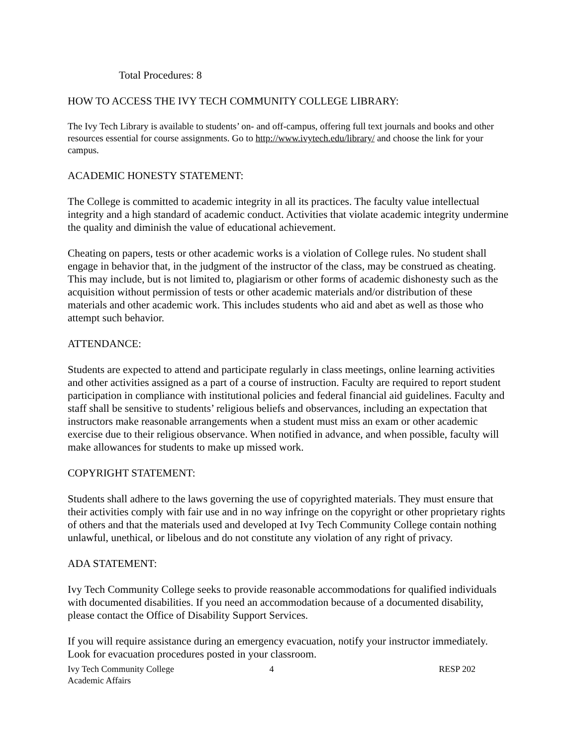Total Procedures: 8
HOW TO ACCESS THE IVY TECH COMMUNITY COLLEGE LIBRARY:
The Ivy Tech Library is available to students’ on- and off-campus, offering full text journals and books and other resources essential for course assignments. Go to http://www.ivytech.edu/library/ and choose the link for your campus.
ACADEMIC HONESTY STATEMENT:
The College is committed to academic integrity in all its practices. The faculty value intellectual integrity and a high standard of academic conduct. Activities that violate academic integrity undermine the quality and diminish the value of educational achievement.
Cheating on papers, tests or other academic works is a violation of College rules. No student shall engage in behavior that, in the judgment of the instructor of the class, may be construed as cheating. This may include, but is not limited to, plagiarism or other forms of academic dishonesty such as the acquisition without permission of tests or other academic materials and/or distribution of these materials and other academic work. This includes students who aid and abet as well as those who attempt such behavior.
ATTENDANCE:
Students are expected to attend and participate regularly in class meetings, online learning activities and other activities assigned as a part of a course of instruction. Faculty are required to report student participation in compliance with institutional policies and federal financial aid guidelines. Faculty and staff shall be sensitive to students’ religious beliefs and observances, including an expectation that instructors make reasonable arrangements when a student must miss an exam or other academic exercise due to their religious observance. When notified in advance, and when possible, faculty will make allowances for students to make up missed work.
COPYRIGHT STATEMENT:
Students shall adhere to the laws governing the use of copyrighted materials. They must ensure that their activities comply with fair use and in no way infringe on the copyright or other proprietary rights of others and that the materials used and developed at Ivy Tech Community College contain nothing unlawful, unethical, or libelous and do not constitute any violation of any right of privacy.
ADA STATEMENT:
Ivy Tech Community College seeks to provide reasonable accommodations for qualified individuals with documented disabilities. If you need an accommodation because of a documented disability, please contact the Office of Disability Support Services.
If you will require assistance during an emergency evacuation, notify your instructor immediately. Look for evacuation procedures posted in your classroom.
Ivy Tech Community College
Academic Affairs
4 RESP 202